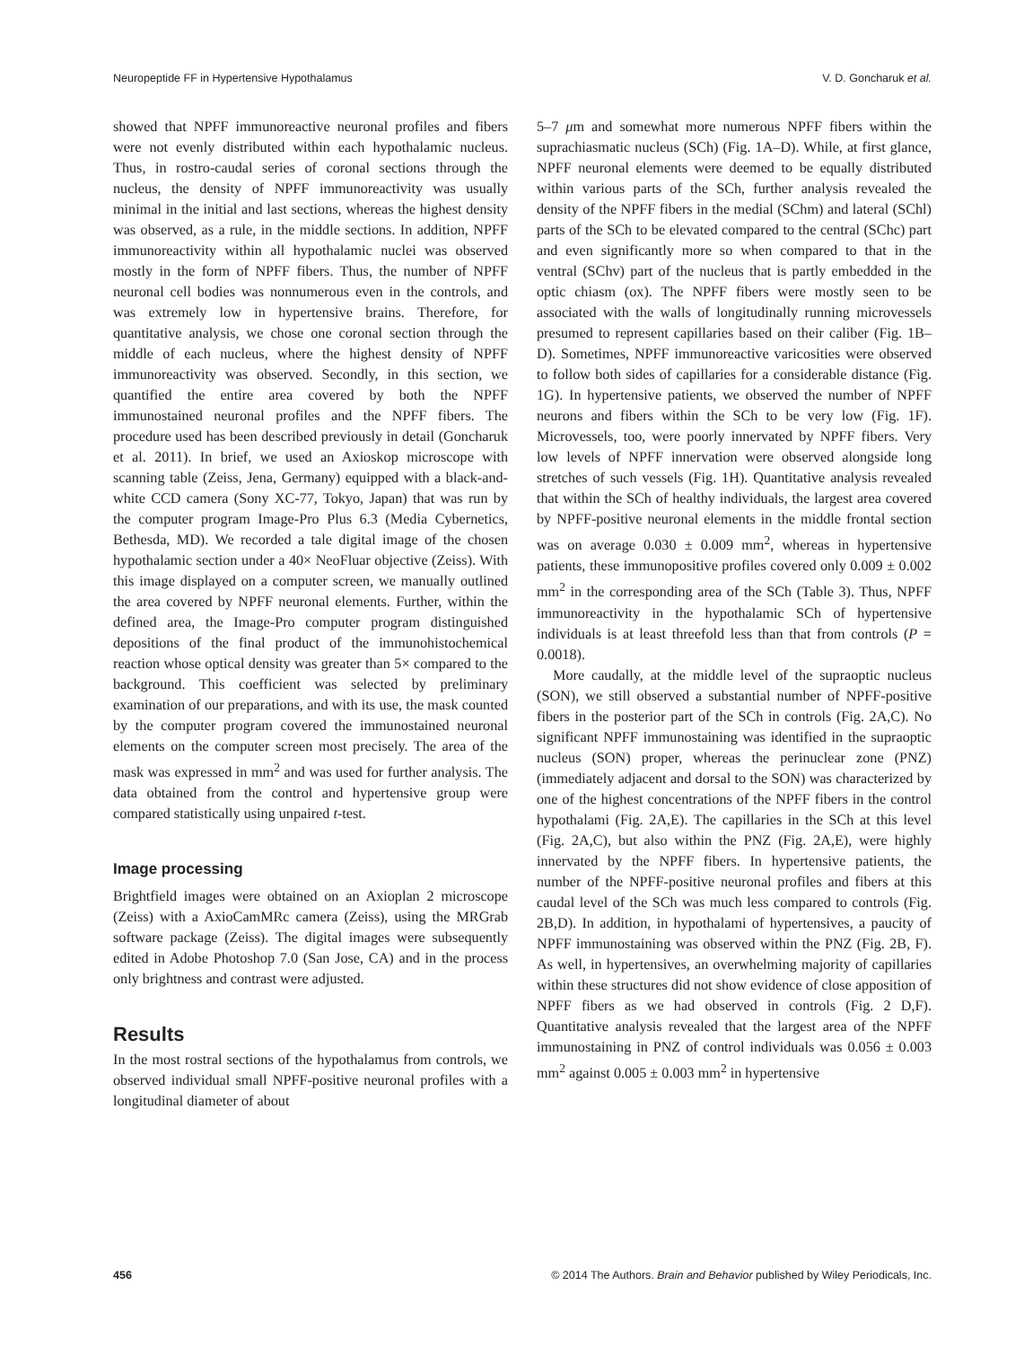Neuropeptide FF in Hypertensive Hypothalamus V. D. Goncharuk et al.
showed that NPFF immunoreactive neuronal profiles and fibers were not evenly distributed within each hypothalamic nucleus. Thus, in rostro-caudal series of coronal sections through the nucleus, the density of NPFF immunoreactivity was usually minimal in the initial and last sections, whereas the highest density was observed, as a rule, in the middle sections. In addition, NPFF immunoreactivity within all hypothalamic nuclei was observed mostly in the form of NPFF fibers. Thus, the number of NPFF neuronal cell bodies was nonnumerous even in the controls, and was extremely low in hypertensive brains. Therefore, for quantitative analysis, we chose one coronal section through the middle of each nucleus, where the highest density of NPFF immunoreactivity was observed. Secondly, in this section, we quantified the entire area covered by both the NPFF immunostained neuronal profiles and the NPFF fibers. The procedure used has been described previously in detail (Goncharuk et al. 2011). In brief, we used an Axioskop microscope with scanning table (Zeiss, Jena, Germany) equipped with a black-and-white CCD camera (Sony XC-77, Tokyo, Japan) that was run by the computer program Image-Pro Plus 6.3 (Media Cybernetics, Bethesda, MD). We recorded a tale digital image of the chosen hypothalamic section under a 40× NeoFluar objective (Zeiss). With this image displayed on a computer screen, we manually outlined the area covered by NPFF neuronal elements. Further, within the defined area, the Image-Pro computer program distinguished depositions of the final product of the immunohistochemical reaction whose optical density was greater than 5× compared to the background. This coefficient was selected by preliminary examination of our preparations, and with its use, the mask counted by the computer program covered the immunostained neuronal elements on the computer screen most precisely. The area of the mask was expressed in mm<sup>2</sup> and was used for further analysis. The data obtained from the control and hypertensive group were compared statistically using unpaired t-test.
Image processing
Brightfield images were obtained on an Axioplan 2 microscope (Zeiss) with a AxioCamMRc camera (Zeiss), using the MRGrab software package (Zeiss). The digital images were subsequently edited in Adobe Photoshop 7.0 (San Jose, CA) and in the process only brightness and contrast were adjusted.
Results
In the most rostral sections of the hypothalamus from controls, we observed individual small NPFF-positive neuronal profiles with a longitudinal diameter of about
5–7 μm and somewhat more numerous NPFF fibers within the suprachiasmatic nucleus (SCh) (Fig. 1A–D). While, at first glance, NPFF neuronal elements were deemed to be equally distributed within various parts of the SCh, further analysis revealed the density of the NPFF fibers in the medial (SChm) and lateral (SChl) parts of the SCh to be elevated compared to the central (SChc) part and even significantly more so when compared to that in the ventral (SChv) part of the nucleus that is partly embedded in the optic chiasm (ox). The NPFF fibers were mostly seen to be associated with the walls of longitudinally running microvessels presumed to represent capillaries based on their caliber (Fig. 1B–D). Sometimes, NPFF immunoreactive varicosities were observed to follow both sides of capillaries for a considerable distance (Fig. 1G). In hypertensive patients, we observed the number of NPFF neurons and fibers within the SCh to be very low (Fig. 1F). Microvessels, too, were poorly innervated by NPFF fibers. Very low levels of NPFF innervation were observed alongside long stretches of such vessels (Fig. 1H). Quantitative analysis revealed that within the SCh of healthy individuals, the largest area covered by NPFF-positive neuronal elements in the middle frontal section was on average 0.030 ± 0.009 mm<sup>2</sup>, whereas in hypertensive patients, these immunopositive profiles covered only 0.009 ± 0.002 mm<sup>2</sup> in the corresponding area of the SCh (Table 3). Thus, NPFF immunoreactivity in the hypothalamic SCh of hypertensive individuals is at least threefold less than that from controls (P = 0.0018).
More caudally, at the middle level of the supraoptic nucleus (SON), we still observed a substantial number of NPFF-positive fibers in the posterior part of the SCh in controls (Fig. 2A,C). No significant NPFF immunostaining was identified in the supraoptic nucleus (SON) proper, whereas the perinuclear zone (PNZ) (immediately adjacent and dorsal to the SON) was characterized by one of the highest concentrations of the NPFF fibers in the control hypothalami (Fig. 2A,E). The capillaries in the SCh at this level (Fig. 2A,C), but also within the PNZ (Fig. 2A,E), were highly innervated by the NPFF fibers. In hypertensive patients, the number of the NPFF-positive neuronal profiles and fibers at this caudal level of the SCh was much less compared to controls (Fig. 2B,D). In addition, in hypothalami of hypertensives, a paucity of NPFF immunostaining was observed within the PNZ (Fig. 2B, F). As well, in hypertensives, an overwhelming majority of capillaries within these structures did not show evidence of close apposition of NPFF fibers as we had observed in controls (Fig. 2 D,F). Quantitative analysis revealed that the largest area of the NPFF immunostaining in PNZ of control individuals was 0.056 ± 0.003 mm<sup>2</sup> against 0.005 ± 0.003 mm<sup>2</sup> in hypertensive
456 © 2014 The Authors. Brain and Behavior published by Wiley Periodicals, Inc.